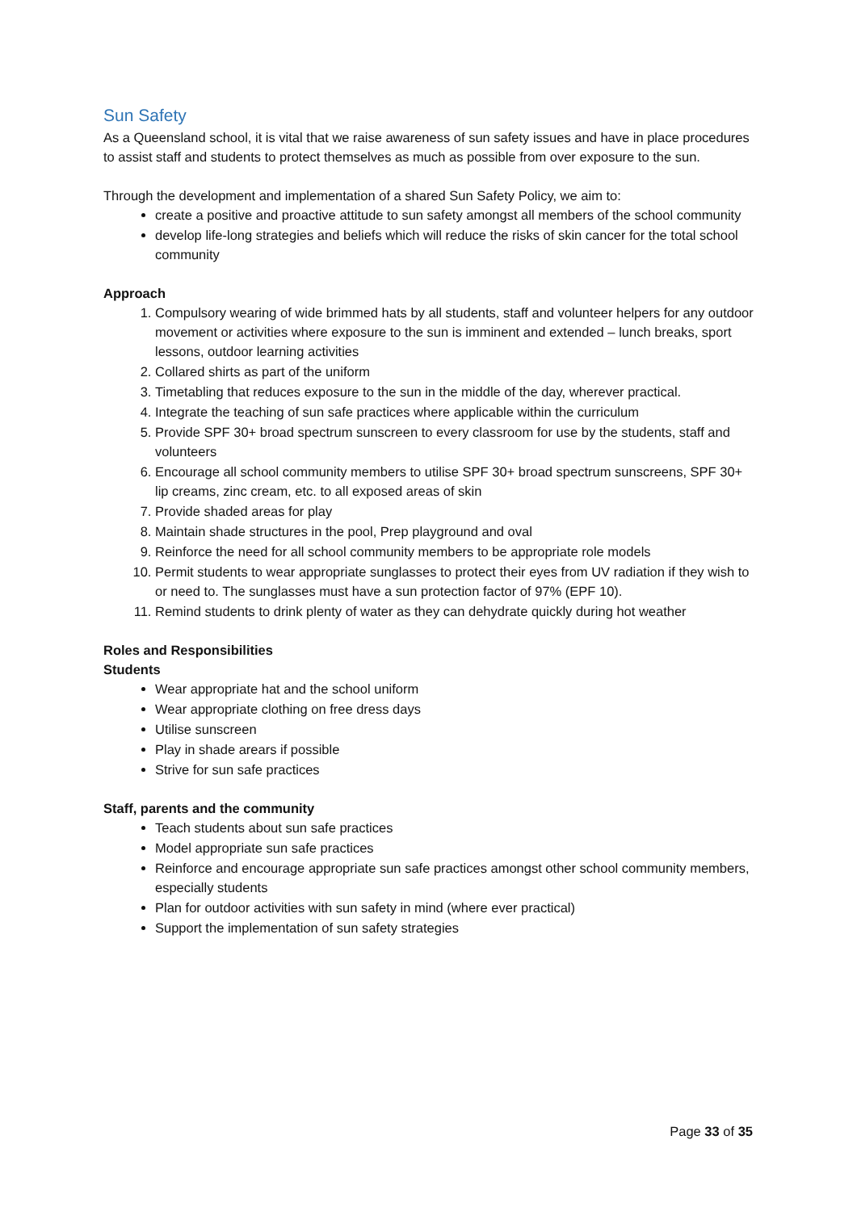Sun Safety
As a Queensland school, it is vital that we raise awareness of sun safety issues and have in place procedures to assist staff and students to protect themselves as much as possible from over exposure to the sun.
Through the development and implementation of a shared Sun Safety Policy, we aim to:
create a positive and proactive attitude to sun safety amongst all members of the school community
develop life-long strategies and beliefs which will reduce the risks of skin cancer for the total school community
Approach
1. Compulsory wearing of wide brimmed hats by all students, staff and volunteer helpers for any outdoor movement or activities where exposure to the sun is imminent and extended – lunch breaks, sport lessons, outdoor learning activities
2. Collared shirts as part of the uniform
3. Timetabling that reduces exposure to the sun in the middle of the day, wherever practical.
4. Integrate the teaching of sun safe practices where applicable within the curriculum
5. Provide SPF 30+ broad spectrum sunscreen to every classroom for use by the students, staff and volunteers
6. Encourage all school community members to utilise SPF 30+ broad spectrum sunscreens, SPF 30+ lip creams, zinc cream, etc. to all exposed areas of skin
7. Provide shaded areas for play
8. Maintain shade structures in the pool, Prep playground and oval
9. Reinforce the need for all school community members to be appropriate role models
10. Permit students to wear appropriate sunglasses to protect their eyes from UV radiation if they wish to or need to. The sunglasses must have a sun protection factor of 97% (EPF 10).
11. Remind students to drink plenty of water as they can dehydrate quickly during hot weather
Roles and Responsibilities
Students
Wear appropriate hat and the school uniform
Wear appropriate clothing on free dress days
Utilise sunscreen
Play in shade arears if possible
Strive for sun safe practices
Staff, parents and the community
Teach students about sun safe practices
Model appropriate sun safe practices
Reinforce and encourage appropriate sun safe practices amongst other school community members, especially students
Plan for outdoor activities with sun safety in mind (where ever practical)
Support the implementation of sun safety strategies
Page 33 of 35